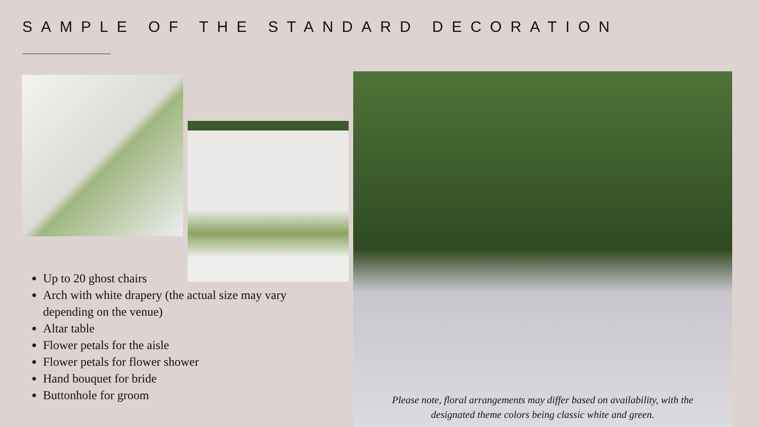SAMPLE OF THE STANDARD DECORATION
Up to 20 ghost chairs
Arch with white drapery (the actual size may vary depending on the venue)
Altar table
Flower petals for the aisle
Flower petals for flower shower
Hand bouquet for bride
Buttonhole for groom
Please note, floral arrangements may differ based on availability, with the designated theme colors being classic white and green.